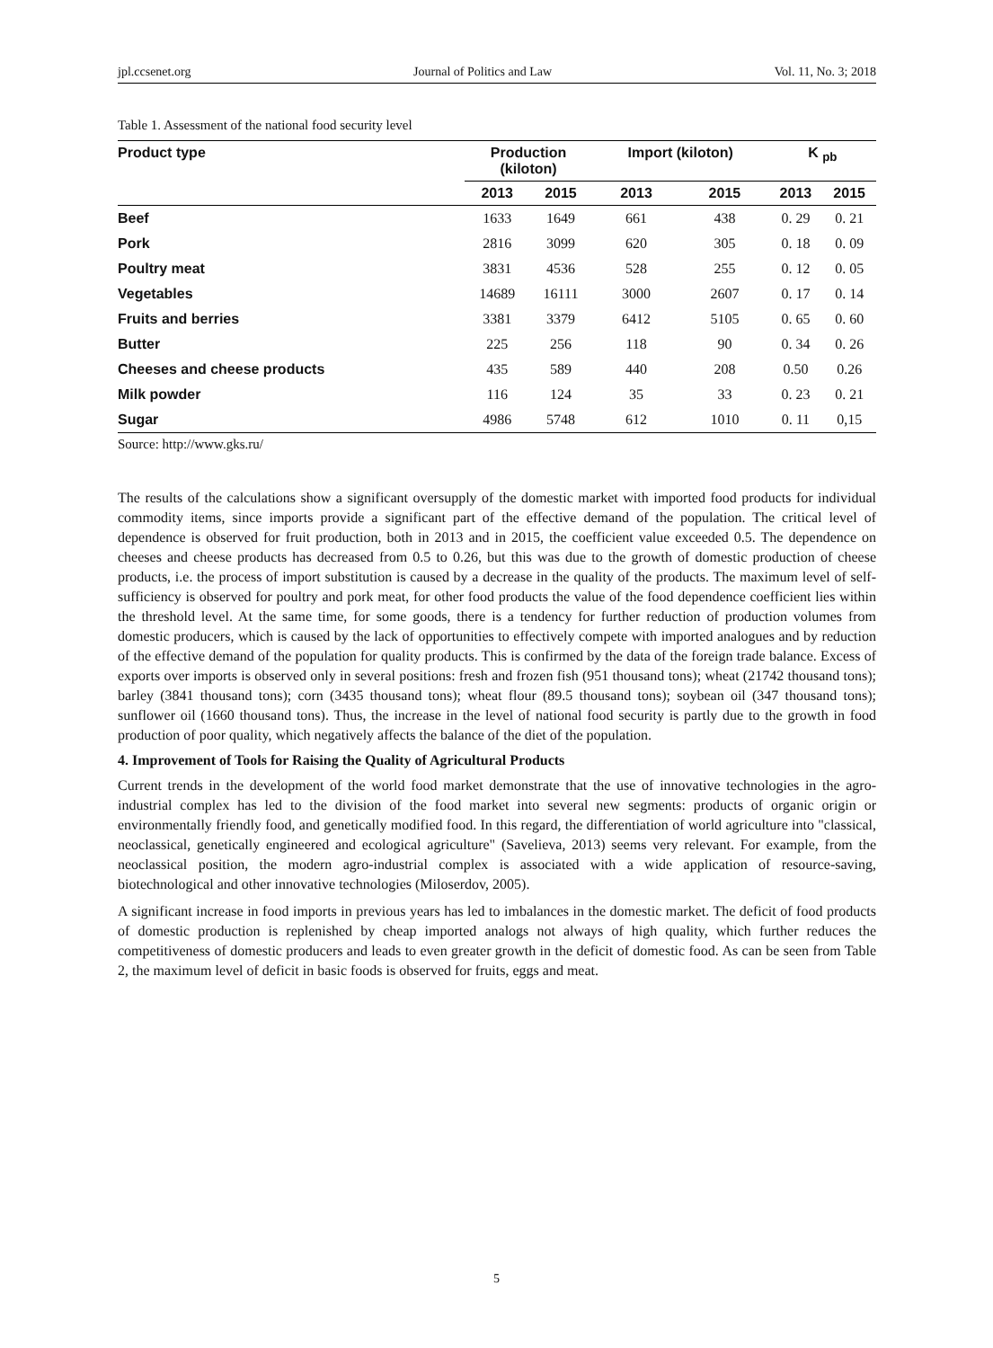jpl.ccsenet.org Journal of Politics and Law Vol. 11, No. 3; 2018
Table 1. Assessment of the national food security level
| Product type | Production (kiloton) | | Import (kiloton) | | K <sub>pb</sub> | |
| --- | --- | --- | --- | --- | --- | --- |
| | 2013 | 2015 | 2013 | 2015 | 2013 | 2015 |
| Beef | 1633 | 1649 | 661 | 438 | 0. 29 | 0. 21 |
| Pork | 2816 | 3099 | 620 | 305 | 0. 18 | 0. 09 |
| Poultry meat | 3831 | 4536 | 528 | 255 | 0. 12 | 0. 05 |
| Vegetables | 14689 | 16111 | 3000 | 2607 | 0. 17 | 0. 14 |
| Fruits and berries | 3381 | 3379 | 6412 | 5105 | 0. 65 | 0. 60 |
| Butter | 225 | 256 | 118 | 90 | 0. 34 | 0. 26 |
| Cheeses and cheese products | 435 | 589 | 440 | 208 | 0.50 | 0.26 |
| Milk powder | 116 | 124 | 35 | 33 | 0. 23 | 0. 21 |
| Sugar | 4986 | 5748 | 612 | 1010 | 0. 11 | 0,15 |
Source: http://www.gks.ru/
The results of the calculations show a significant oversupply of the domestic market with imported food products for individual commodity items, since imports provide a significant part of the effective demand of the population. The critical level of dependence is observed for fruit production, both in 2013 and in 2015, the coefficient value exceeded 0.5. The dependence on cheeses and cheese products has decreased from 0.5 to 0.26, but this was due to the growth of domestic production of cheese products, i.e. the process of import substitution is caused by a decrease in the quality of the products. The maximum level of self-sufficiency is observed for poultry and pork meat, for other food products the value of the food dependence coefficient lies within the threshold level. At the same time, for some goods, there is a tendency for further reduction of production volumes from domestic producers, which is caused by the lack of opportunities to effectively compete with imported analogues and by reduction of the effective demand of the population for quality products. This is confirmed by the data of the foreign trade balance. Excess of exports over imports is observed only in several positions: fresh and frozen fish (951 thousand tons); wheat (21742 thousand tons); barley (3841 thousand tons); corn (3435 thousand tons); wheat flour (89.5 thousand tons); soybean oil (347 thousand tons); sunflower oil (1660 thousand tons). Thus, the increase in the level of national food security is partly due to the growth in food production of poor quality, which negatively affects the balance of the diet of the population.
4. Improvement of Tools for Raising the Quality of Agricultural Products
Current trends in the development of the world food market demonstrate that the use of innovative technologies in the agro-industrial complex has led to the division of the food market into several new segments: products of organic origin or environmentally friendly food, and genetically modified food. In this regard, the differentiation of world agriculture into "classical, neoclassical, genetically engineered and ecological agriculture" (Savelieva, 2013) seems very relevant. For example, from the neoclassical position, the modern agro-industrial complex is associated with a wide application of resource-saving, biotechnological and other innovative technologies (Miloserdov, 2005).
A significant increase in food imports in previous years has led to imbalances in the domestic market. The deficit of food products of domestic production is replenished by cheap imported analogs not always of high quality, which further reduces the competitiveness of domestic producers and leads to even greater growth in the deficit of domestic food. As can be seen from Table 2, the maximum level of deficit in basic foods is observed for fruits, eggs and meat.
5